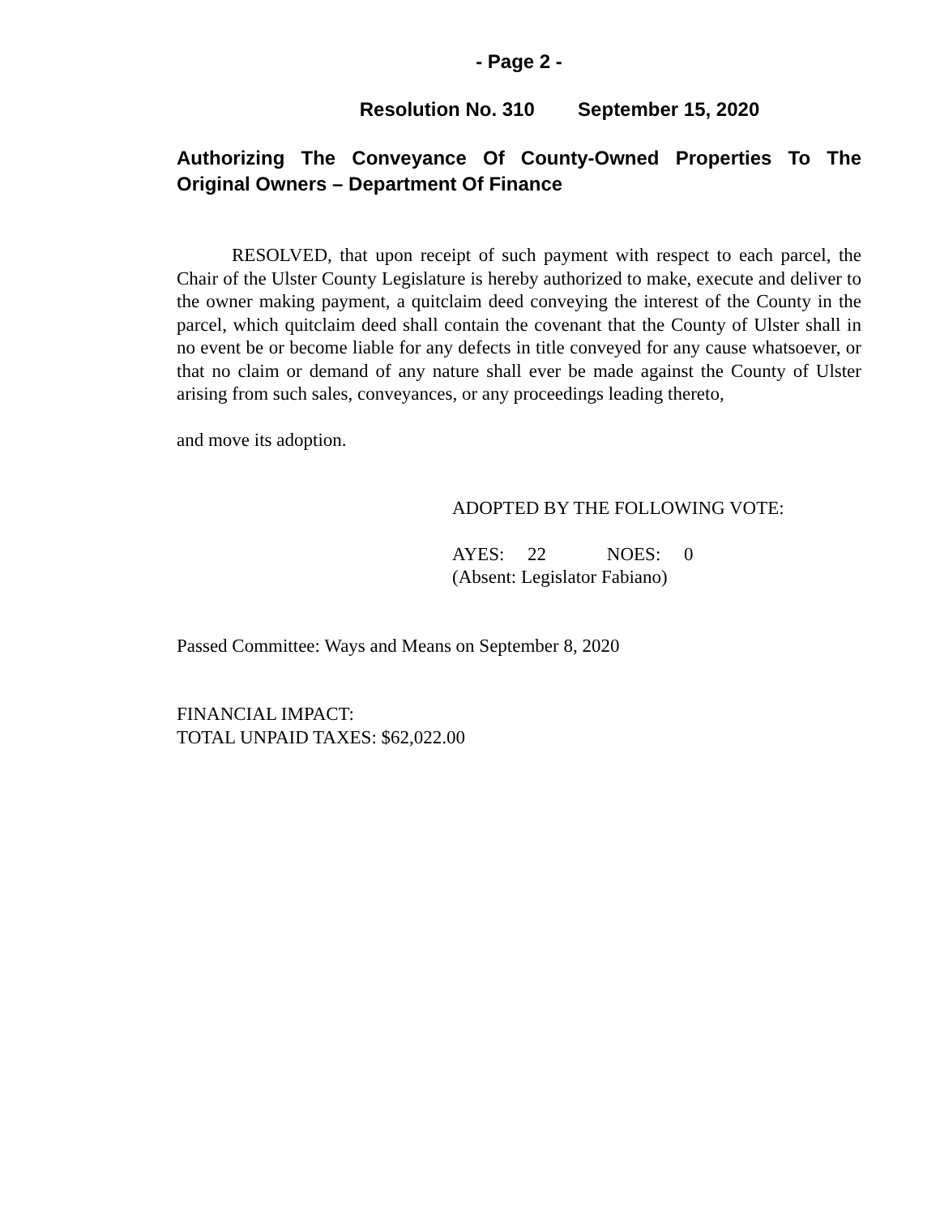- Page 2 -
Resolution No. 310 September 15, 2020
Authorizing The Conveyance Of County-Owned Properties To The Original Owners – Department Of Finance
RESOLVED, that upon receipt of such payment with respect to each parcel, the Chair of the Ulster County Legislature is hereby authorized to make, execute and deliver to the owner making payment, a quitclaim deed conveying the interest of the County in the parcel, which quitclaim deed shall contain the covenant that the County of Ulster shall in no event be or become liable for any defects in title conveyed for any cause whatsoever, or that no claim or demand of any nature shall ever be made against the County of Ulster arising from such sales, conveyances, or any proceedings leading thereto,
and move its adoption.
ADOPTED BY THE FOLLOWING VOTE:
AYES: 22 NOES: 0
(Absent: Legislator Fabiano)
Passed Committee: Ways and Means on September 8, 2020
FINANCIAL IMPACT:
TOTAL UNPAID TAXES: $62,022.00